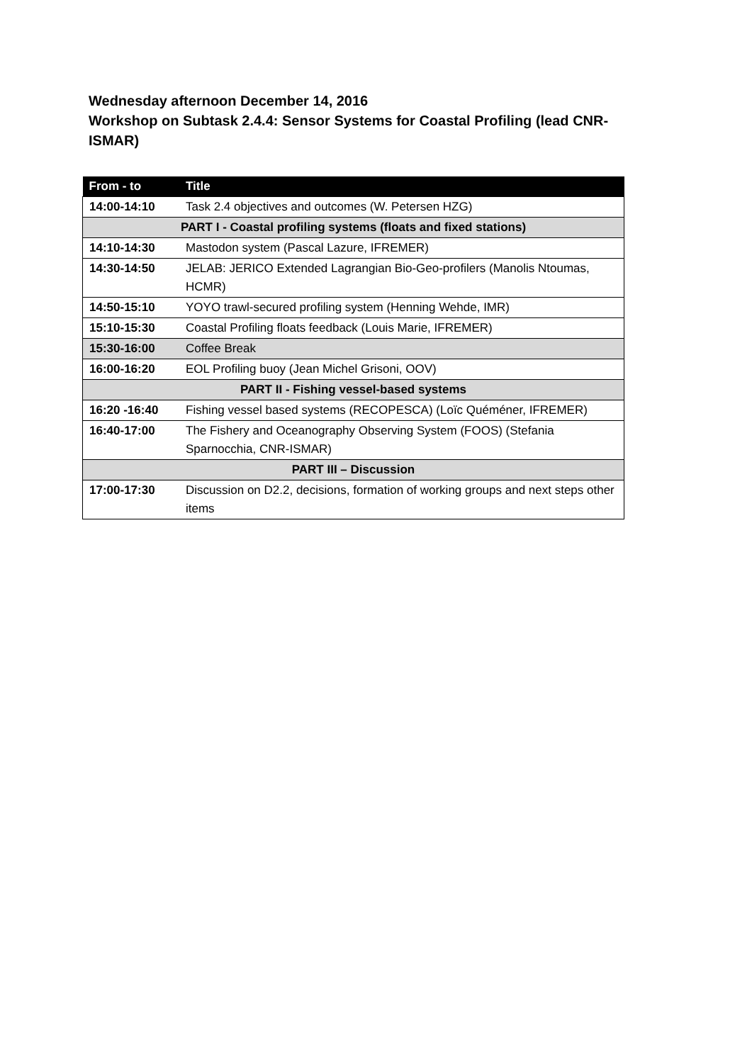Wednesday afternoon December 14, 2016
Workshop on Subtask 2.4.4: Sensor Systems for Coastal Profiling (lead CNR-ISMAR)
| From - to | Title |
| --- | --- |
| 14:00-14:10 | Task 2.4 objectives and outcomes (W. Petersen HZG) |
| PART I - Coastal profiling systems (floats and fixed stations) | |
| 14:10-14:30 | Mastodon system (Pascal Lazure, IFREMER) |
| 14:30-14:50 | JELAB: JERICO Extended Lagrangian Bio-Geo-profilers (Manolis Ntoumas, HCMR) |
| 14:50-15:10 | YOYO trawl-secured profiling system (Henning Wehde, IMR) |
| 15:10-15:30 | Coastal Profiling floats feedback (Louis Marie, IFREMER) |
| 15:30-16:00 | Coffee Break |
| 16:00-16:20 | EOL Profiling buoy (Jean Michel Grisoni, OOV) |
| PART II - Fishing vessel-based systems | |
| 16:20 -16:40 | Fishing vessel based systems (RECOPESCA) (Loïc Quéméner, IFREMER) |
| 16:40-17:00 | The Fishery and Oceanography Observing System (FOOS) (Stefania Sparnocchia, CNR-ISMAR) |
| PART III – Discussion | |
| 17:00-17:30 | Discussion on D2.2, decisions, formation of working groups and next steps other items |